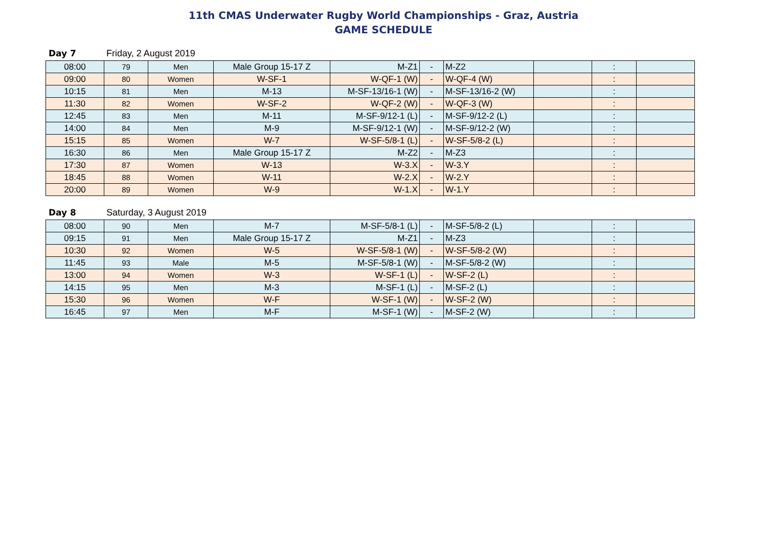11th CMAS Underwater Rugby World Championships - Graz, Austria
GAME SCHEDULE
Day 7 Friday, 2 August 2019
| 08:00 | 79 | Men | Male Group 15-17 Z | M-Z1 | - | M-Z2 | | : | |
| 09:00 | 80 | Women | W-SF-1 | W-QF-1 (W) | - | W-QF-4 (W) | | : | |
| 10:15 | 81 | Men | M-13 | M-SF-13/16-1 (W) | - | M-SF-13/16-2 (W) | | : | |
| 11:30 | 82 | Women | W-SF-2 | W-QF-2 (W) | - | W-QF-3 (W) | | : | |
| 12:45 | 83 | Men | M-11 | M-SF-9/12-1 (L) | - | M-SF-9/12-2 (L) | | : | |
| 14:00 | 84 | Men | M-9 | M-SF-9/12-1 (W) | - | M-SF-9/12-2 (W) | | : | |
| 15:15 | 85 | Women | W-7 | W-SF-5/8-1 (L) | - | W-SF-5/8-2 (L) | | : | |
| 16:30 | 86 | Men | Male Group 15-17 Z | M-Z2 | - | M-Z3 | | : | |
| 17:30 | 87 | Women | W-13 | W-3.X | - | W-3.Y | | : | |
| 18:45 | 88 | Women | W-11 | W-2.X | - | W-2.Y | | : | |
| 20:00 | 89 | Women | W-9 | W-1.X | - | W-1.Y | | : | |
Day 8 Saturday, 3 August 2019
| 08:00 | 90 | Men | M-7 | M-SF-5/8-1 (L) | - | M-SF-5/8-2 (L) | | : | |
| 09:15 | 91 | Men | Male Group 15-17 Z | M-Z1 | - | M-Z3 | | : | |
| 10:30 | 92 | Women | W-5 | W-SF-5/8-1 (W) | - | W-SF-5/8-2 (W) | | : | |
| 11:45 | 93 | Male | M-5 | M-SF-5/8-1 (W) | - | M-SF-5/8-2 (W) | | : | |
| 13:00 | 94 | Women | W-3 | W-SF-1 (L) | - | W-SF-2 (L) | | : | |
| 14:15 | 95 | Men | M-3 | M-SF-1 (L) | - | M-SF-2 (L) | | : | |
| 15:30 | 96 | Women | W-F | W-SF-1 (W) | - | W-SF-2 (W) | | : | |
| 16:45 | 97 | Men | M-F | M-SF-1 (W) | - | M-SF-2 (W) | | : | |